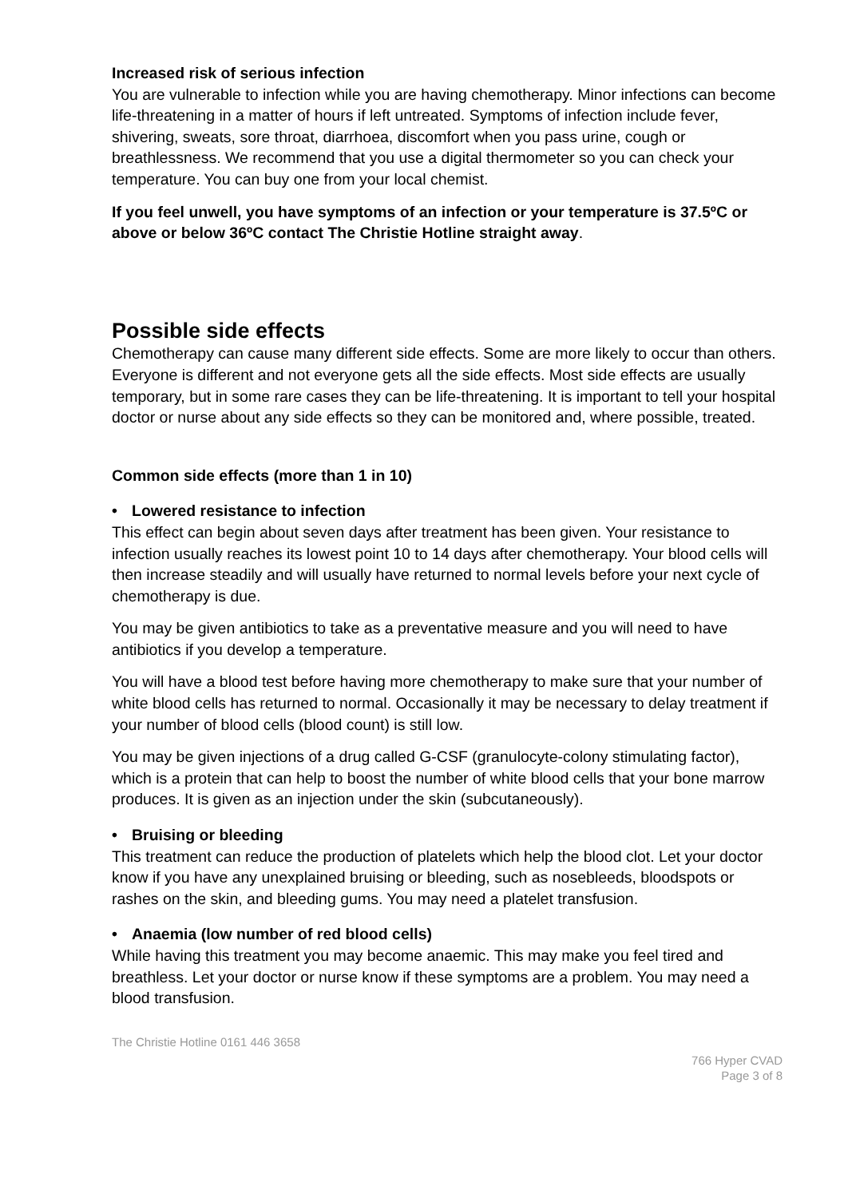Increased risk of serious infection
You are vulnerable to infection while you are having chemotherapy. Minor infections can become life-threatening in a matter of hours if left untreated. Symptoms of infection include fever, shivering, sweats, sore throat, diarrhoea, discomfort when you pass urine, cough or breathlessness. We recommend that you use a digital thermometer so you can check your temperature. You can buy one from your local chemist.
If you feel unwell, you have symptoms of an infection or your temperature is 37.5ºC or above or below 36ºC contact The Christie Hotline straight away.
Possible side effects
Chemotherapy can cause many different side effects. Some are more likely to occur than others. Everyone is different and not everyone gets all the side effects. Most side effects are usually temporary, but in some rare cases they can be life-threatening. It is important to tell your hospital doctor or nurse about any side effects so they can be monitored and, where possible, treated.
Common side effects (more than 1 in 10)
• Lowered resistance to infection
This effect can begin about seven days after treatment has been given. Your resistance to infection usually reaches its lowest point 10 to 14 days after chemotherapy. Your blood cells will then increase steadily and will usually have returned to normal levels before your next cycle of chemotherapy is due.
You may be given antibiotics to take as a preventative measure and you will need to have antibiotics if you develop a temperature.
You will have a blood test before having more chemotherapy to make sure that your number of white blood cells has returned to normal. Occasionally it may be necessary to delay treatment if your number of blood cells (blood count) is still low.
You may be given injections of a drug called G-CSF (granulocyte-colony stimulating factor), which is a protein that can help to boost the number of white blood cells that your bone marrow produces. It is given as an injection under the skin (subcutaneously).
• Bruising or bleeding
This treatment can reduce the production of platelets which help the blood clot. Let your doctor know if you have any unexplained bruising or bleeding, such as nosebleeds, bloodspots or rashes on the skin, and bleeding gums. You may need a platelet transfusion.
• Anaemia (low number of red blood cells)
While having this treatment you may become anaemic. This may make you feel tired and breathless. Let your doctor or nurse know if these symptoms are a problem. You may need a blood transfusion.
The Christie Hotline 0161 446 3658
766 Hyper CVAD
Page 3 of 8